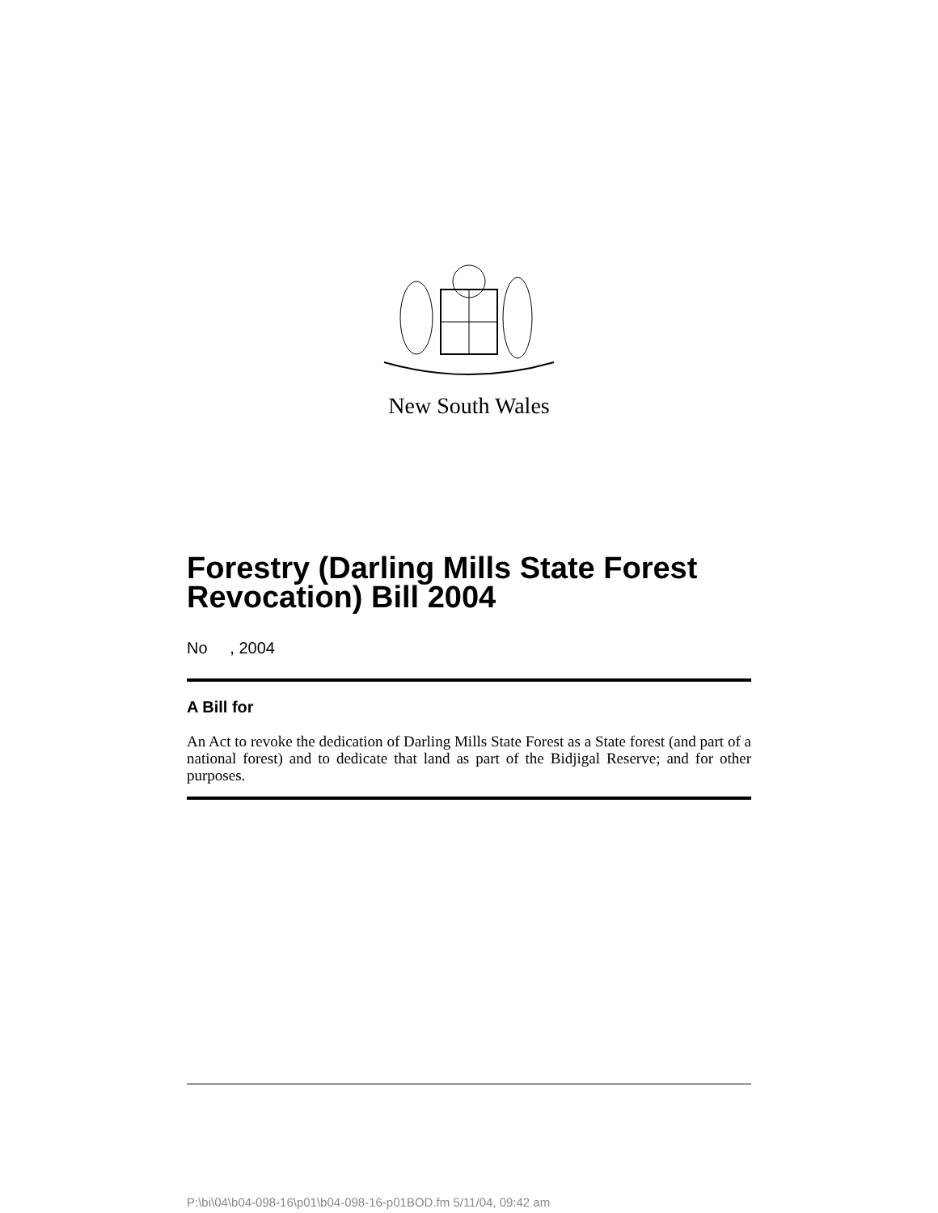New South Wales
Forestry (Darling Mills State Forest Revocation) Bill 2004
No , 2004
A Bill for
An Act to revoke the dedication of Darling Mills State Forest as a State forest (and part of a national forest) and to dedicate that land as part of the Bidjigal Reserve; and for other purposes.
P:\bi\04\b04-098-16\p01\b04-098-16-p01BOD.fm 5/11/04, 09:42 am